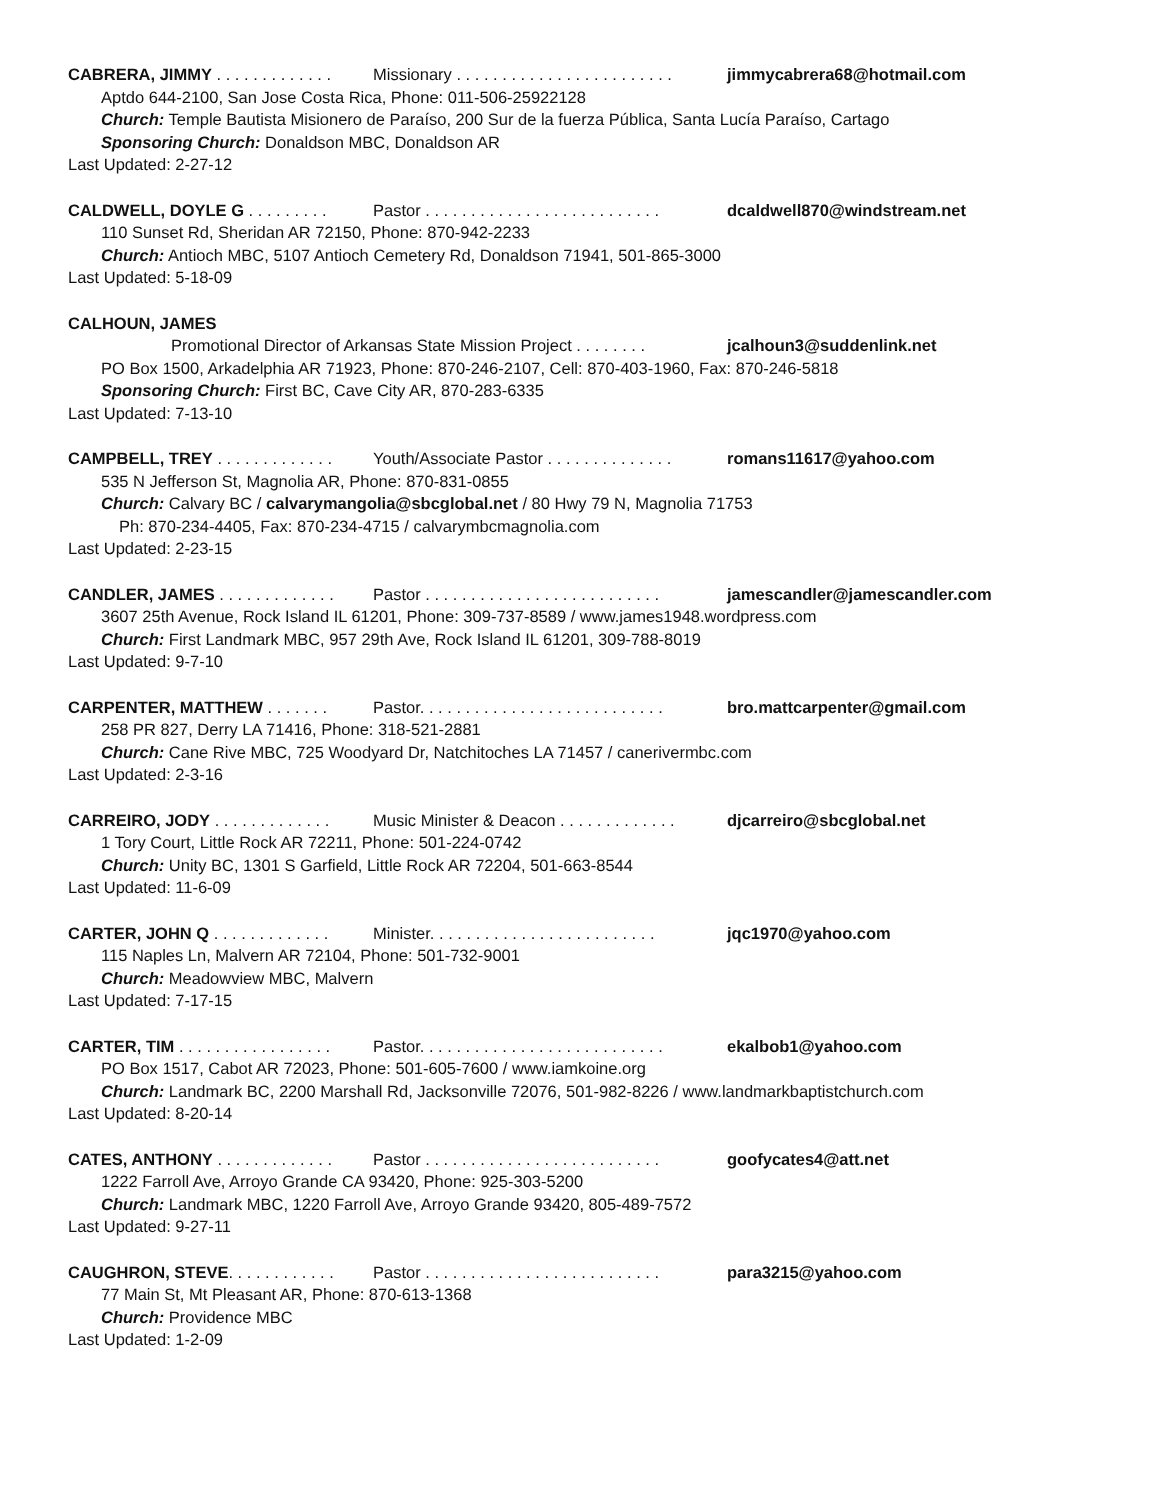CABRERA, JIMMY . . . . . . . . . . . . . Missionary . . . . . . . . . . . . . . . . . . . . . . . . jimmycabrera68@hotmail.com
Aptdo 644-2100, San Jose Costa Rica, Phone: 011-506-25922128
Church: Temple Bautista Misionero de Paraíso, 200 Sur de la fuerza Pública, Santa Lucía Paraíso, Cartago
Sponsoring Church: Donaldson MBC, Donaldson AR
Last Updated: 2-27-12
CALDWELL, DOYLE G . . . . . . . . . Pastor . . . . . . . . . . . . . . . . . . . . . . . . . . dcaldwell870@windstream.net
110 Sunset Rd, Sheridan AR 72150, Phone: 870-942-2233
Church: Antioch MBC, 5107 Antioch Cemetery Rd, Donaldson 71941, 501-865-3000
Last Updated: 5-18-09
CALHOUN, JAMES
Promotional Director of Arkansas State Mission Project . . . . . . . . jcalhoun3@suddenlink.net
PO Box 1500, Arkadelphia AR 71923, Phone: 870-246-2107, Cell: 870-403-1960, Fax: 870-246-5818
Sponsoring Church: First BC, Cave City AR, 870-283-6335
Last Updated: 7-13-10
CAMPBELL, TREY . . . . . . . . . . . . . Youth/Associate Pastor . . . . . . . . . . . . . . romans11617@yahoo.com
535 N Jefferson St, Magnolia AR, Phone: 870-831-0855
Church: Calvary BC / calvarymangolia@sbcglobal.net / 80 Hwy 79 N, Magnolia 71753
Ph: 870-234-4405, Fax: 870-234-4715 / calvarymbcmagnolia.com
Last Updated: 2-23-15
CANDLER, JAMES . . . . . . . . . . . . . Pastor . . . . . . . . . . . . . . . . . . . . . . . . . . jamescandler@jamescandler.com
3607 25th Avenue, Rock Island IL 61201, Phone: 309-737-8589 / www.james1948.wordpress.com
Church: First Landmark MBC, 957 29th Ave, Rock Island IL 61201, 309-788-8019
Last Updated: 9-7-10
CARPENTER, MATTHEW . . . . . . . Pastor. . . . . . . . . . . . . . . . . . . . . . . . . . . bro.mattcarpenter@gmail.com
258 PR 827, Derry LA 71416, Phone: 318-521-2881
Church: Cane Rive MBC, 725 Woodyard Dr, Natchitoches LA 71457 / canerivermbc.com
Last Updated: 2-3-16
CARREIRO, JODY . . . . . . . . . . . . . Music Minister & Deacon . . . . . . . . . . . . . djcarreiro@sbcglobal.net
1 Tory Court, Little Rock AR 72211, Phone: 501-224-0742
Church: Unity BC, 1301 S Garfield, Little Rock AR 72204, 501-663-8544
Last Updated: 11-6-09
CARTER, JOHN Q . . . . . . . . . . . . . Minister. . . . . . . . . . . . . . . . . . . . . . . . . jqc1970@yahoo.com
115 Naples Ln, Malvern AR 72104, Phone: 501-732-9001
Church: Meadowview MBC, Malvern
Last Updated: 7-17-15
CARTER, TIM . . . . . . . . . . . . . . . . . Pastor. . . . . . . . . . . . . . . . . . . . . . . . . . . ekalbob1@yahoo.com
PO Box 1517, Cabot AR 72023, Phone: 501-605-7600 / www.iamkoine.org
Church: Landmark BC, 2200 Marshall Rd, Jacksonville 72076, 501-982-8226 / www.landmarkbaptistchurch.com
Last Updated: 8-20-14
CATES, ANTHONY . . . . . . . . . . . . . Pastor . . . . . . . . . . . . . . . . . . . . . . . . . . goofycates4@att.net
1222 Farroll Ave, Arroyo Grande CA 93420, Phone: 925-303-5200
Church: Landmark MBC, 1220 Farroll Ave, Arroyo Grande 93420, 805-489-7572
Last Updated: 9-27-11
CAUGHRON, STEVE. . . . . . . . . . . . Pastor . . . . . . . . . . . . . . . . . . . . . . . . . . para3215@yahoo.com
77 Main St, Mt Pleasant AR, Phone: 870-613-1368
Church: Providence MBC
Last Updated: 1-2-09